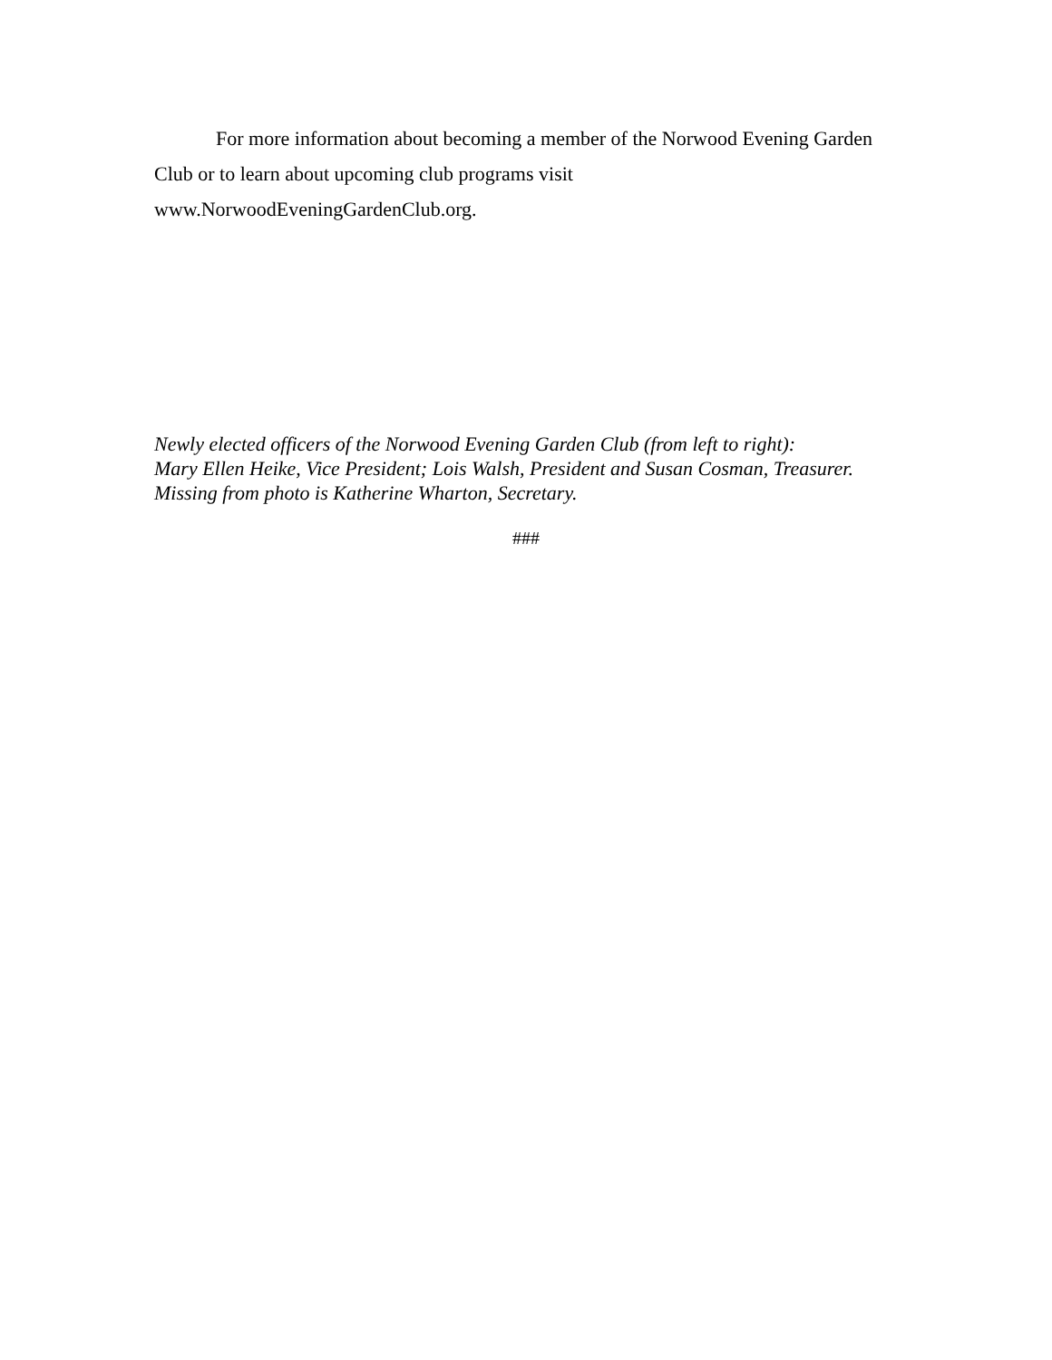For more information about becoming a member of the Norwood Evening Garden Club or to learn about upcoming club programs visit
www.NorwoodEveningGardenClub.org.
Newly elected officers of the Norwood Evening Garden Club (from left to right):
Mary Ellen Heike, Vice President; Lois Walsh, President and Susan Cosman, Treasurer.
Missing from photo is Katherine Wharton, Secretary.
###